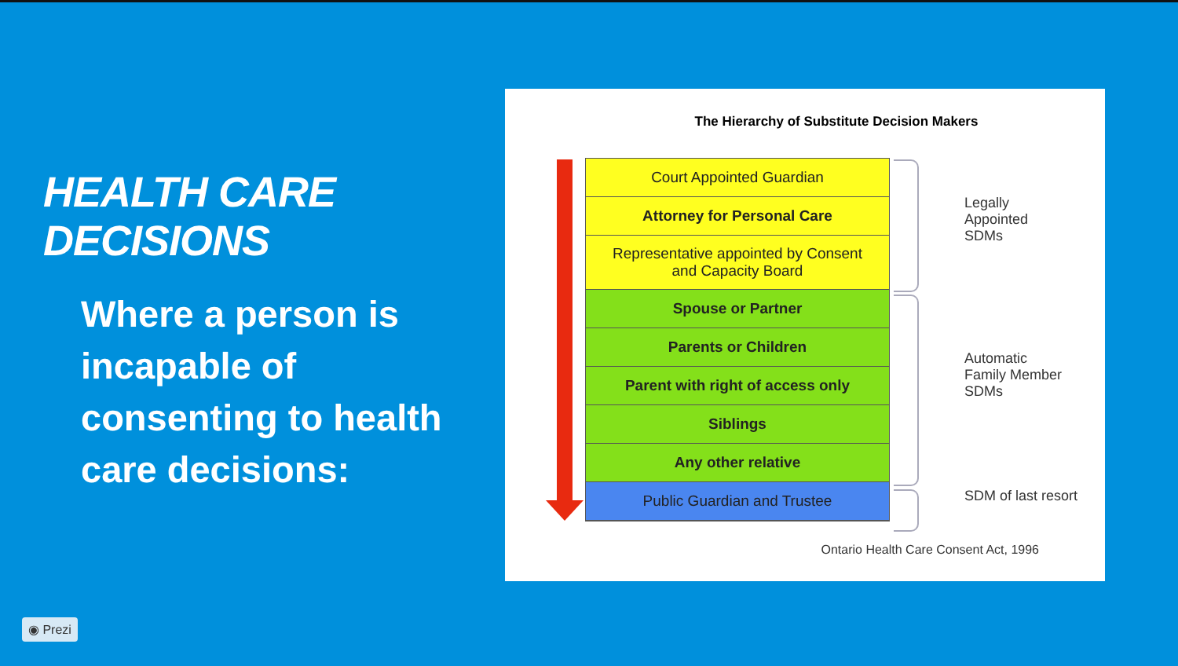HEALTH CARE DECISIONS
Where a person is incapable of consenting to health care decisions:
The Hierarchy of Substitute Decision Makers
Court Appointed Guardian
Attorney for Personal Care
Representative appointed by Consent
and Capacity Board
Spouse or Partner
Parents or Children
Parent with right of access only
Siblings
Any other relative
Public Guardian and Trustee
Legally
Appointed
SDMs
Automatic
Family Member
SDMs
SDM of last resort
Ontario Health Care Consent Act, 1996
◉ Prezi